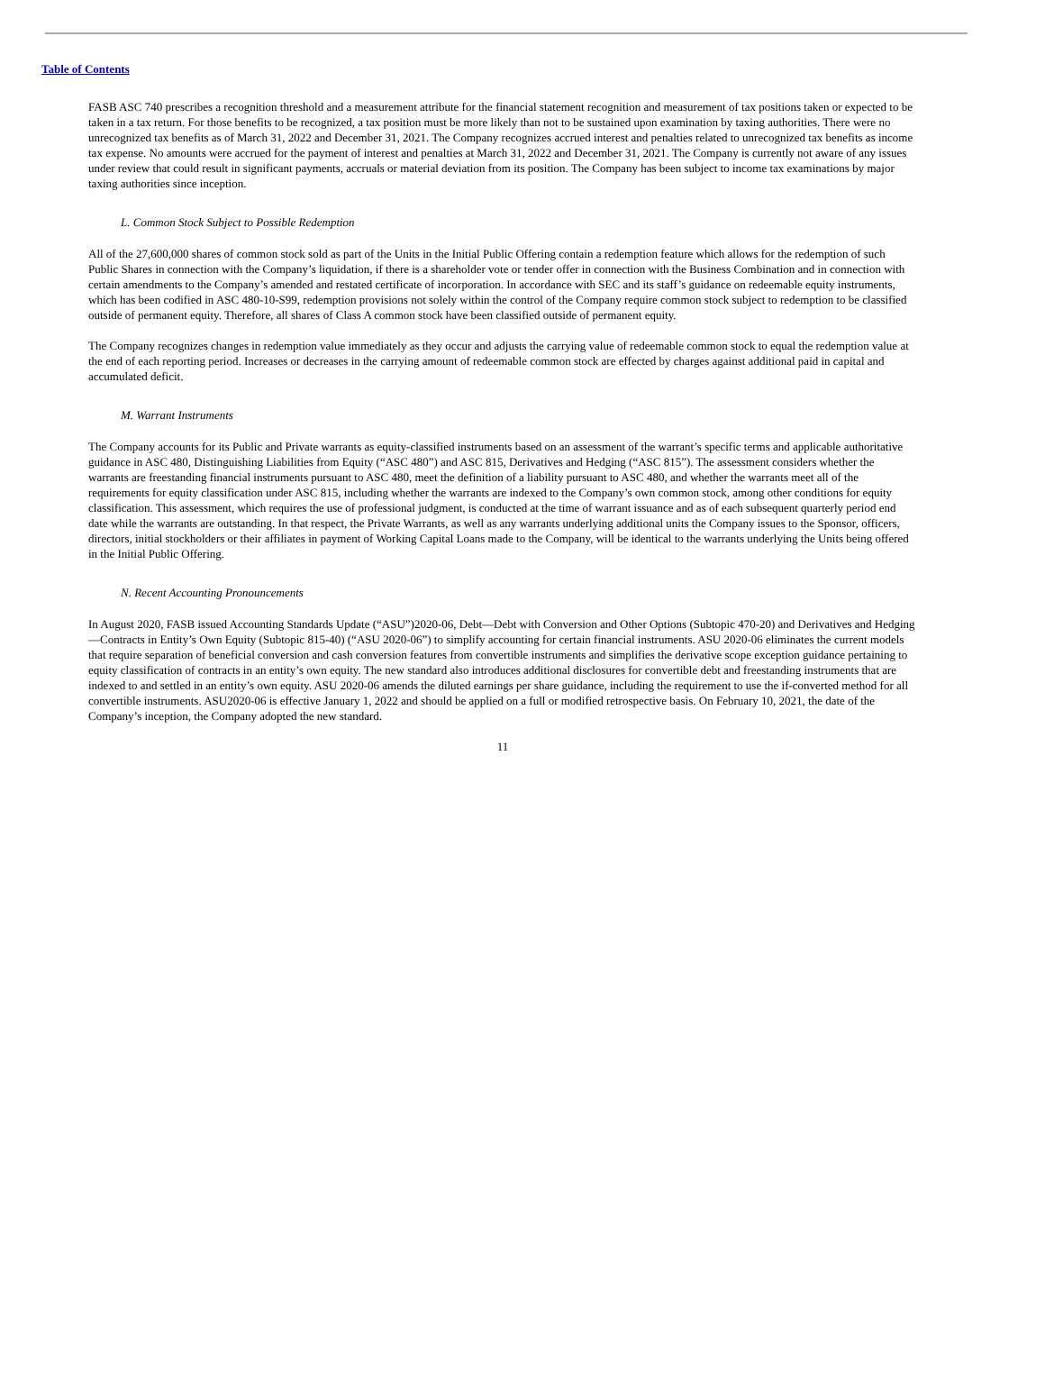Table of Contents
FASB ASC 740 prescribes a recognition threshold and a measurement attribute for the financial statement recognition and measurement of tax positions taken or expected to be taken in a tax return. For those benefits to be recognized, a tax position must be more likely than not to be sustained upon examination by taxing authorities. There were no unrecognized tax benefits as of March 31, 2022 and December 31, 2021. The Company recognizes accrued interest and penalties related to unrecognized tax benefits as income tax expense. No amounts were accrued for the payment of interest and penalties at March 31, 2022 and December 31, 2021. The Company is currently not aware of any issues under review that could result in significant payments, accruals or material deviation from its position. The Company has been subject to income tax examinations by major taxing authorities since inception.
L. Common Stock Subject to Possible Redemption
All of the 27,600,000 shares of common stock sold as part of the Units in the Initial Public Offering contain a redemption feature which allows for the redemption of such Public Shares in connection with the Company’s liquidation, if there is a shareholder vote or tender offer in connection with the Business Combination and in connection with certain amendments to the Company’s amended and restated certificate of incorporation. In accordance with SEC and its staff’s guidance on redeemable equity instruments, which has been codified in ASC 480-10-S99, redemption provisions not solely within the control of the Company require common stock subject to redemption to be classified outside of permanent equity. Therefore, all shares of Class A common stock have been classified outside of permanent equity.
The Company recognizes changes in redemption value immediately as they occur and adjusts the carrying value of redeemable common stock to equal the redemption value at the end of each reporting period. Increases or decreases in the carrying amount of redeemable common stock are effected by charges against additional paid in capital and accumulated deficit.
M. Warrant Instruments
The Company accounts for its Public and Private warrants as equity-classified instruments based on an assessment of the warrant’s specific terms and applicable authoritative guidance in ASC 480, Distinguishing Liabilities from Equity (“ASC 480”) and ASC 815, Derivatives and Hedging (“ASC 815”). The assessment considers whether the warrants are freestanding financial instruments pursuant to ASC 480, meet the definition of a liability pursuant to ASC 480, and whether the warrants meet all of the requirements for equity classification under ASC 815, including whether the warrants are indexed to the Company’s own common stock, among other conditions for equity classification. This assessment, which requires the use of professional judgment, is conducted at the time of warrant issuance and as of each subsequent quarterly period end date while the warrants are outstanding. In that respect, the Private Warrants, as well as any warrants underlying additional units the Company issues to the Sponsor, officers, directors, initial stockholders or their affiliates in payment of Working Capital Loans made to the Company, will be identical to the warrants underlying the Units being offered in the Initial Public Offering.
N. Recent Accounting Pronouncements
In August 2020, FASB issued Accounting Standards Update (“ASU”)2020-06, Debt—Debt with Conversion and Other Options (Subtopic 470-20) and Derivatives and Hedging—Contracts in Entity’s Own Equity (Subtopic 815-40) (“ASU 2020-06”) to simplify accounting for certain financial instruments. ASU 2020-06 eliminates the current models that require separation of beneficial conversion and cash conversion features from convertible instruments and simplifies the derivative scope exception guidance pertaining to equity classification of contracts in an entity’s own equity. The new standard also introduces additional disclosures for convertible debt and freestanding instruments that are indexed to and settled in an entity’s own equity. ASU 2020-06 amends the diluted earnings per share guidance, including the requirement to use the if-converted method for all convertible instruments. ASU2020-06 is effective January 1, 2022 and should be applied on a full or modified retrospective basis. On February 10, 2021, the date of the Company’s inception, the Company adopted the new standard.
11